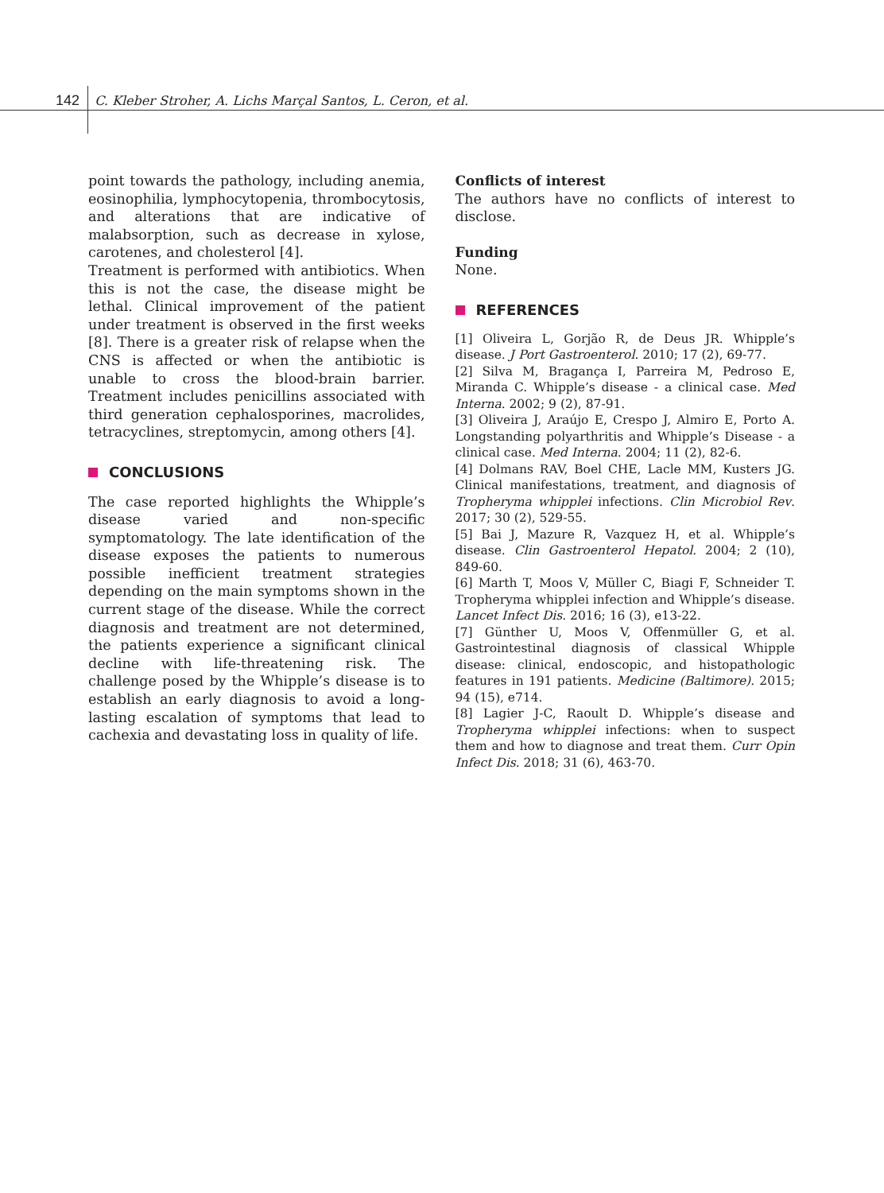142 C. Kleber Stroher, A. Lichs Marçal Santos, L. Ceron, et al.
point towards the pathology, including anemia, eosinophilia, lymphocytopenia, thrombocytosis, and alterations that are indicative of malabsorption, such as decrease in xylose, carotenes, and cholesterol [4].
Treatment is performed with antibiotics. When this is not the case, the disease might be lethal. Clinical improvement of the patient under treatment is observed in the first weeks [8]. There is a greater risk of relapse when the CNS is affected or when the antibiotic is unable to cross the blood-brain barrier. Treatment includes penicillins associated with third generation cephalosporines, macrolides, tetracyclines, streptomycin, among others [4].
CONCLUSIONS
The case reported highlights the Whipple’s disease varied and non-specific symptomatology. The late identification of the disease exposes the patients to numerous possible inefficient treatment strategies depending on the main symptoms shown in the current stage of the disease. While the correct diagnosis and treatment are not determined, the patients experience a significant clinical decline with life-threatening risk. The challenge posed by the Whipple’s disease is to establish an early diagnosis to avoid a long-lasting escalation of symptoms that lead to cachexia and devastating loss in quality of life.
Conflicts of interest
The authors have no conflicts of interest to disclose.
Funding
None.
REFERENCES
[1] Oliveira L, Gorjão R, de Deus JR. Whipple’s disease. J Port Gastroenterol. 2010; 17 (2), 69-77.
[2] Silva M, Bragança I, Parreira M, Pedroso E, Miranda C. Whipple’s disease - a clinical case. Med Interna. 2002; 9 (2), 87-91.
[3] Oliveira J, Araújo E, Crespo J, Almiro E, Porto A. Longstanding polyarthritis and Whipple’s Disease - a clinical case. Med Interna. 2004; 11 (2), 82-6.
[4] Dolmans RAV, Boel CHE, Lacle MM, Kusters JG. Clinical manifestations, treatment, and diagnosis of Tropheryma whipplei infections. Clin Microbiol Rev. 2017; 30 (2), 529-55.
[5] Bai J, Mazure R, Vazquez H, et al. Whipple’s disease. Clin Gastroenterol Hepatol. 2004; 2 (10), 849-60.
[6] Marth T, Moos V, Müller C, Biagi F, Schneider T. Tropheryma whipplei infection and Whipple’s disease. Lancet Infect Dis. 2016; 16 (3), e13-22.
[7] Günther U, Moos V, Offenmüller G, et al. Gastrointestinal diagnosis of classical Whipple disease: clinical, endoscopic, and histopathologic features in 191 patients. Medicine (Baltimore). 2015; 94 (15), e714.
[8] Lagier J-C, Raoult D. Whipple’s disease and Tropheryma whipplei infections: when to suspect them and how to diagnose and treat them. Curr Opin Infect Dis. 2018; 31 (6), 463-70.